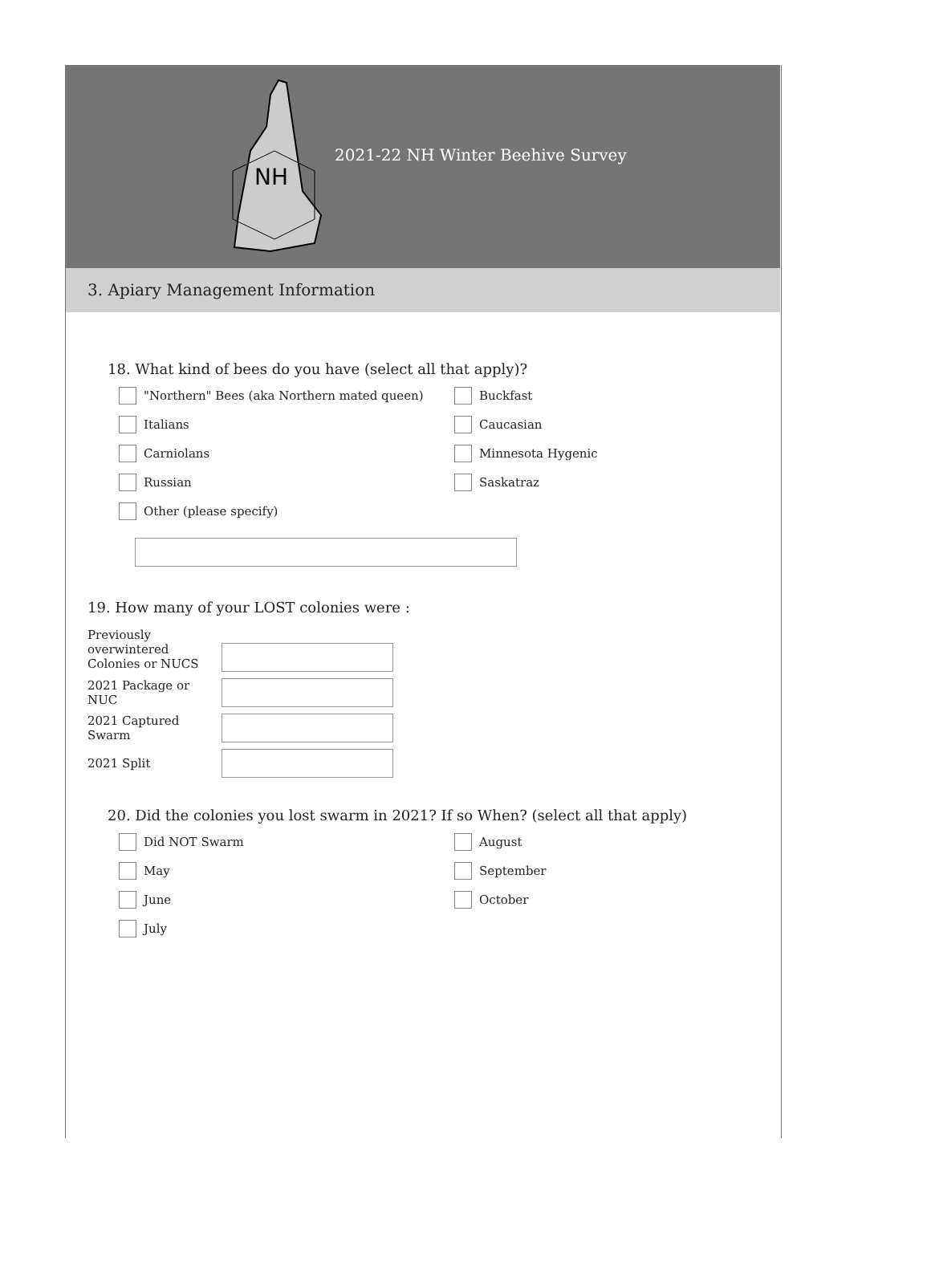NH
2021-22 NH Winter Beehive Survey
3. Apiary Management Information
18. What kind of bees do you have (select all that apply)?
"Northern" Bees (aka Northern mated queen)
Buckfast
Italians
Caucasian
Carniolans
Minnesota Hygenic
Russian
Saskatraz
Other (please specify)
19. How many of your LOST colonies were :
Previously overwintered Colonies or NUCS
2021 Package or NUC
2021 Captured Swarm
2021 Split
20. Did the colonies you lost swarm in 2021? If so When? (select all that apply)
Did NOT Swarm
August
May
September
June
October
July